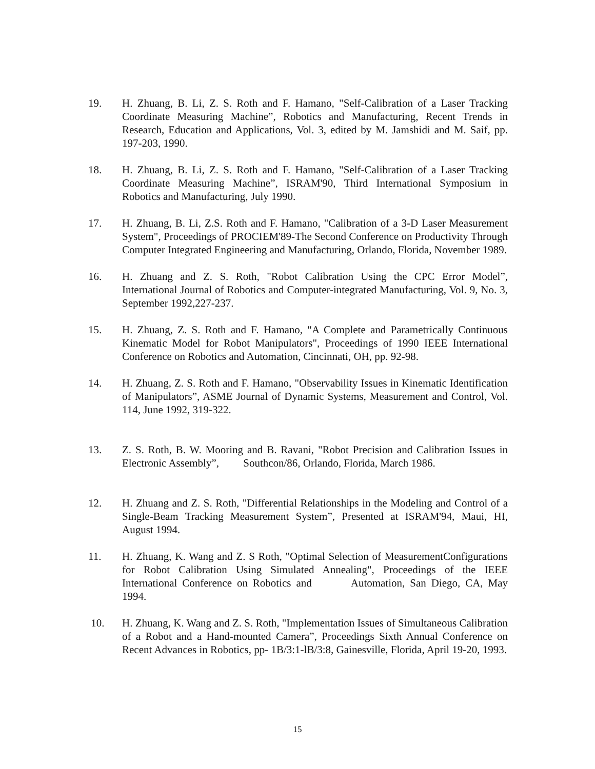19. H. Zhuang, B. Li, Z. S. Roth and F. Hamano, "Self-Calibration of a Laser Tracking Coordinate Measuring Machine”, Robotics and Manufacturing, Recent Trends in Research, Education and Applications, Vol. 3, edited by M. Jamshidi and M. Saif, pp. 197-203, 1990.
18. H. Zhuang, B. Li, Z. S. Roth and F. Hamano, "Self-Calibration of a Laser Tracking Coordinate Measuring Machine”, ISRAM'90, Third International Symposium in Robotics and Manufacturing, July 1990.
17. H. Zhuang, B. Li, Z.S. Roth and F. Hamano, "Calibration of a 3-D Laser Measurement System", Proceedings of PROCIEM'89-The Second Conference on Productivity Through Computer Integrated Engineering and Manufacturing, Orlando, Florida, November 1989.
16. H. Zhuang and Z. S. Roth, "Robot Calibration Using the CPC Error Model”, International Journal of Robotics and Computer-integrated Manufacturing, Vol. 9, No. 3, September 1992,227-237.
15. H. Zhuang, Z. S. Roth and F. Hamano, "A Complete and Parametrically Continuous Kinematic Model for Robot Manipulators", Proceedings of 1990 IEEE International Conference on Robotics and Automation, Cincinnati, OH, pp. 92-98.
14. H. Zhuang, Z. S. Roth and F. Hamano, "Observability Issues in Kinematic Identification of Manipulators”, ASME Journal of Dynamic Systems, Measurement and Control, Vol. 114, June 1992, 319-322.
13. Z. S. Roth, B. W. Mooring and B. Ravani, "Robot Precision and Calibration Issues in Electronic Assembly”, Southcon/86, Orlando, Florida, March 1986.
12. H. Zhuang and Z. S. Roth, "Differential Relationships in the Modeling and Control of a Single-Beam Tracking Measurement System”, Presented at ISRAM'94, Maui, HI, August 1994.
11. H. Zhuang, K. Wang and Z. S Roth, "Optimal Selection of MeasurementConfigurations for Robot Calibration Using Simulated Annealing", Proceedings of the IEEE International Conference on Robotics and Automation, San Diego, CA, May 1994.
10. H. Zhuang, K. Wang and Z. S. Roth, "Implementation Issues of Simultaneous Calibration of a Robot and a Hand-mounted Camera”, Proceedings Sixth Annual Conference on Recent Advances in Robotics, pp- 1B/3:1-lB/3:8, Gainesville, Florida, April 19-20, 1993.
15